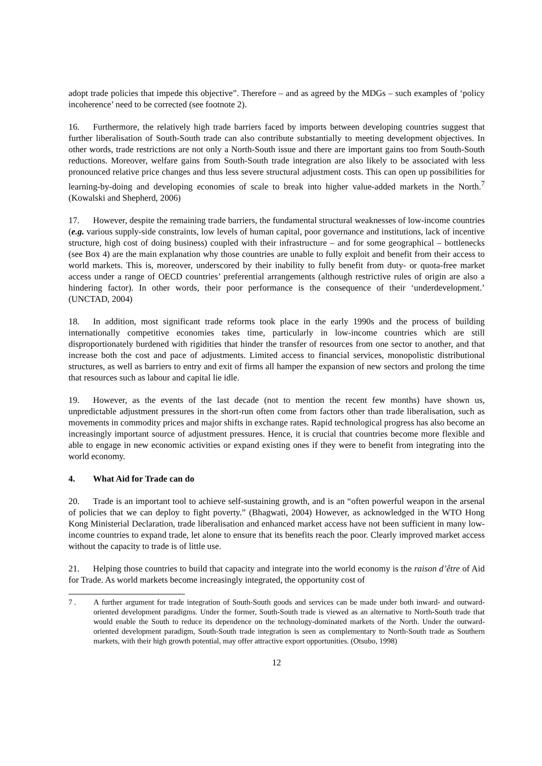adopt trade policies that impede this objective”. Therefore – and as agreed by the MDGs – such examples of ‘policy incoherence’ need to be corrected (see footnote 2).
16. Furthermore, the relatively high trade barriers faced by imports between developing countries suggest that further liberalisation of South-South trade can also contribute substantially to meeting development objectives. In other words, trade restrictions are not only a North-South issue and there are important gains too from South-South reductions. Moreover, welfare gains from South-South trade integration are also likely to be associated with less pronounced relative price changes and thus less severe structural adjustment costs. This can open up possibilities for learning-by-doing and developing economies of scale to break into higher value-added markets in the North.<sup>7</sup> (Kowalski and Shepherd, 2006)
17. However, despite the remaining trade barriers, the fundamental structural weaknesses of low-income countries (e.g. various supply-side constraints, low levels of human capital, poor governance and institutions, lack of incentive structure, high cost of doing business) coupled with their infrastructure – and for some geographical – bottlenecks (see Box 4) are the main explanation why those countries are unable to fully exploit and benefit from their access to world markets. This is, moreover, underscored by their inability to fully benefit from duty- or quota-free market access under a range of OECD countries’ preferential arrangements (although restrictive rules of origin are also a hindering factor). In other words, their poor performance is the consequence of their ‘underdevelopment.’ (UNCTAD, 2004)
18. In addition, most significant trade reforms took place in the early 1990s and the process of building internationally competitive economies takes time, particularly in low-income countries which are still disproportionately burdened with rigidities that hinder the transfer of resources from one sector to another, and that increase both the cost and pace of adjustments. Limited access to financial services, monopolistic distributional structures, as well as barriers to entry and exit of firms all hamper the expansion of new sectors and prolong the time that resources such as labour and capital lie idle.
19. However, as the events of the last decade (not to mention the recent few months) have shown us, unpredictable adjustment pressures in the short-run often come from factors other than trade liberalisation, such as movements in commodity prices and major shifts in exchange rates. Rapid technological progress has also become an increasingly important source of adjustment pressures. Hence, it is crucial that countries become more flexible and able to engage in new economic activities or expand existing ones if they were to benefit from integrating into the world economy.
4. What Aid for Trade can do
20. Trade is an important tool to achieve self-sustaining growth, and is an “often powerful weapon in the arsenal of policies that we can deploy to fight poverty.” (Bhagwati, 2004) However, as acknowledged in the WTO Hong Kong Ministerial Declaration, trade liberalisation and enhanced market access have not been sufficient in many low-income countries to expand trade, let alone to ensure that its benefits reach the poor. Clearly improved market access without the capacity to trade is of little use.
21. Helping those countries to build that capacity and integrate into the world economy is the raison d’être of Aid for Trade. As world markets become increasingly integrated, the opportunity cost of
7 . A further argument for trade integration of South-South goods and services can be made under both inward- and outward-oriented development paradigms. Under the former, South-South trade is viewed as an alternative to North-South trade that would enable the South to reduce its dependence on the technology-dominated markets of the North. Under the outward-oriented development paradigm, South-South trade integration is seen as complementary to North-South trade as Southern markets, with their high growth potential, may offer attractive export opportunities. (Otsubo, 1998)
12